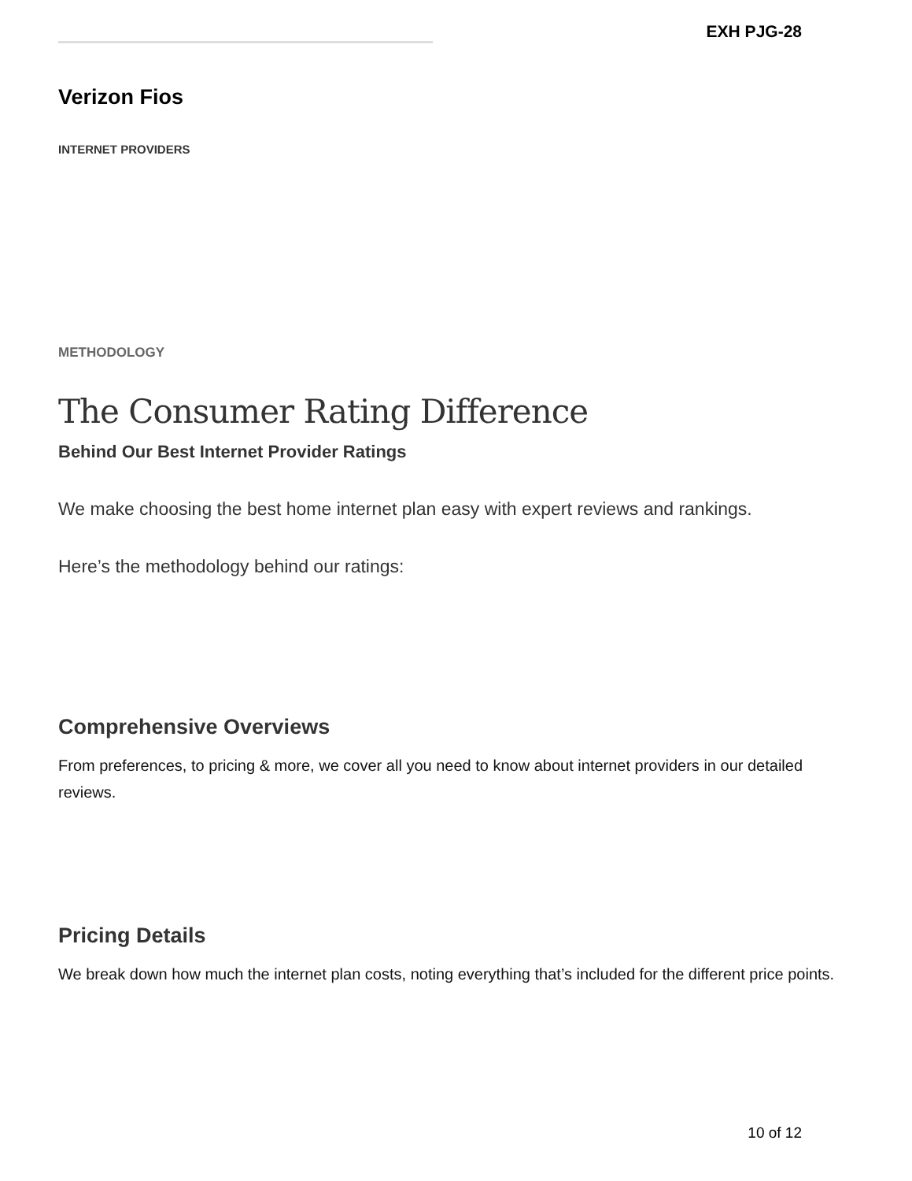EXH PJG-28
Verizon Fios
INTERNET PROVIDERS
METHODOLOGY
The Consumer Rating Difference
Behind Our Best Internet Provider Ratings
We make choosing the best home internet plan easy with expert reviews and rankings.
Here’s the methodology behind our ratings:
Comprehensive Overviews
From preferences, to pricing & more, we cover all you need to know about internet providers in our detailed reviews.
Pricing Details
We break down how much the internet plan costs, noting everything that’s included for the different price points.
10 of 12